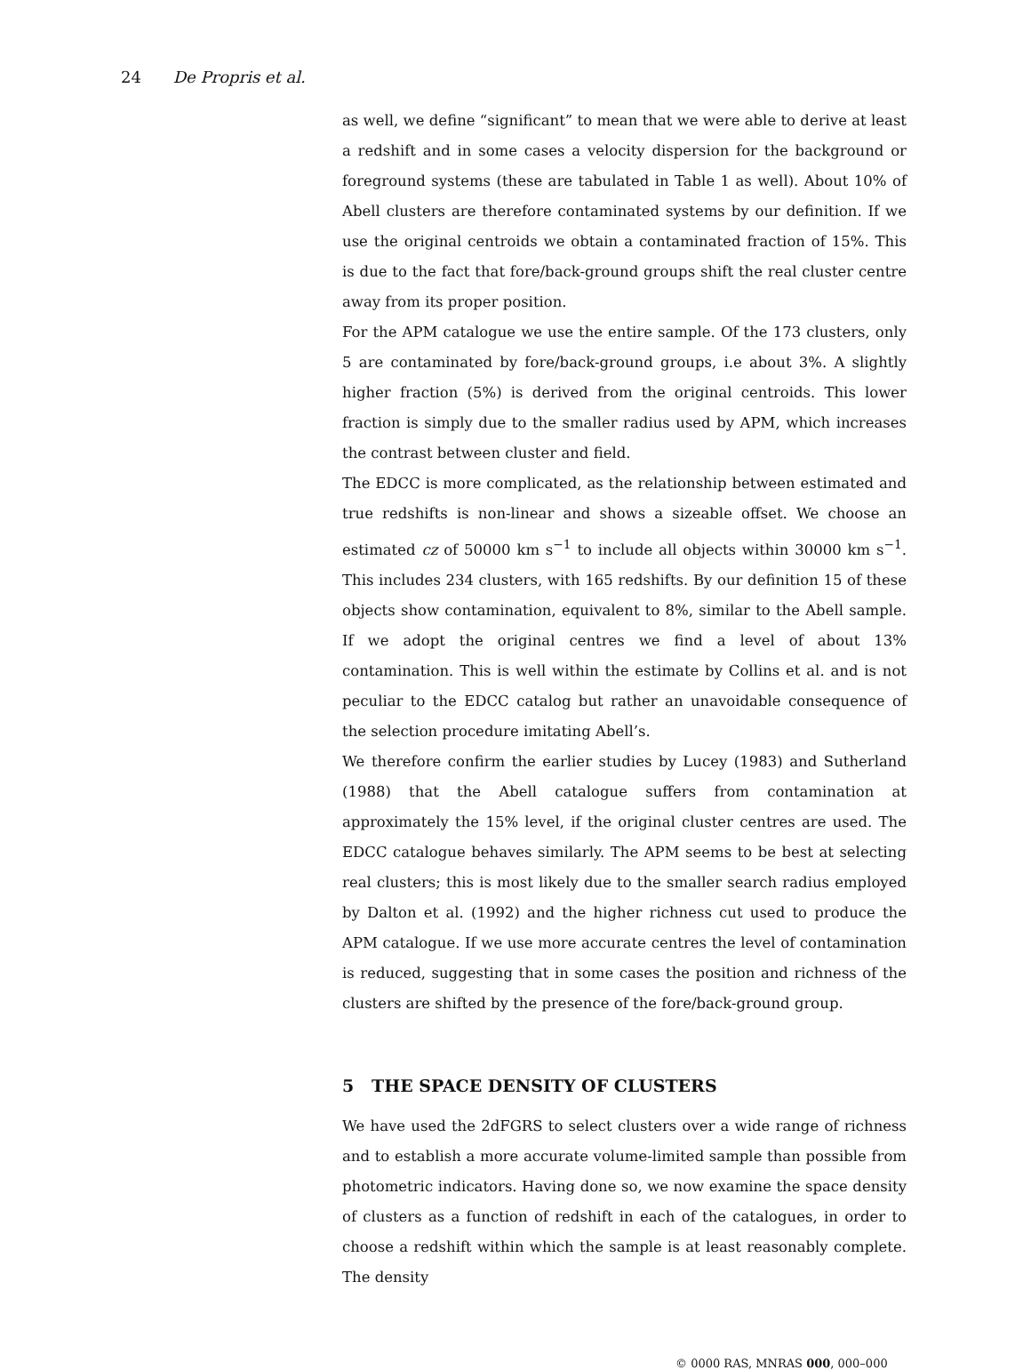24 De Propris et al.
as well, we define “significant” to mean that we were able to derive at least a redshift and in some cases a velocity dispersion for the background or foreground systems (these are tabulated in Table 1 as well). About 10% of Abell clusters are therefore contaminated systems by our definition. If we use the original centroids we obtain a contaminated fraction of 15%. This is due to the fact that fore/back-ground groups shift the real cluster centre away from its proper position.
For the APM catalogue we use the entire sample. Of the 173 clusters, only 5 are contaminated by fore/back-ground groups, i.e about 3%. A slightly higher fraction (5%) is derived from the original centroids. This lower fraction is simply due to the smaller radius used by APM, which increases the contrast between cluster and field.
The EDCC is more complicated, as the relationship between estimated and true redshifts is non-linear and shows a sizeable offset. We choose an estimated cz of 50000 km s<sup>−1</sup> to include all objects within 30000 km s<sup>−1</sup>. This includes 234 clusters, with 165 redshifts. By our definition 15 of these objects show contamination, equivalent to 8%, similar to the Abell sample. If we adopt the original centres we find a level of about 13% contamination. This is well within the estimate by Collins et al. and is not peculiar to the EDCC catalog but rather an unavoidable consequence of the selection procedure imitating Abell’s.
We therefore confirm the earlier studies by Lucey (1983) and Sutherland (1988) that the Abell catalogue suffers from contamination at approximately the 15% level, if the original cluster centres are used. The EDCC catalogue behaves similarly. The APM seems to be best at selecting real clusters; this is most likely due to the smaller search radius employed by Dalton et al. (1992) and the higher richness cut used to produce the APM catalogue. If we use more accurate centres the level of contamination is reduced, suggesting that in some cases the position and richness of the clusters are shifted by the presence of the fore/back-ground group.
5 THE SPACE DENSITY OF CLUSTERS
We have used the 2dFGRS to select clusters over a wide range of richness and to establish a more accurate volume-limited sample than possible from photometric indicators. Having done so, we now examine the space density of clusters as a function of redshift in each of the catalogues, in order to choose a redshift within which the sample is at least reasonably complete. The density
© 0000 RAS, MNRAS 000, 000–000